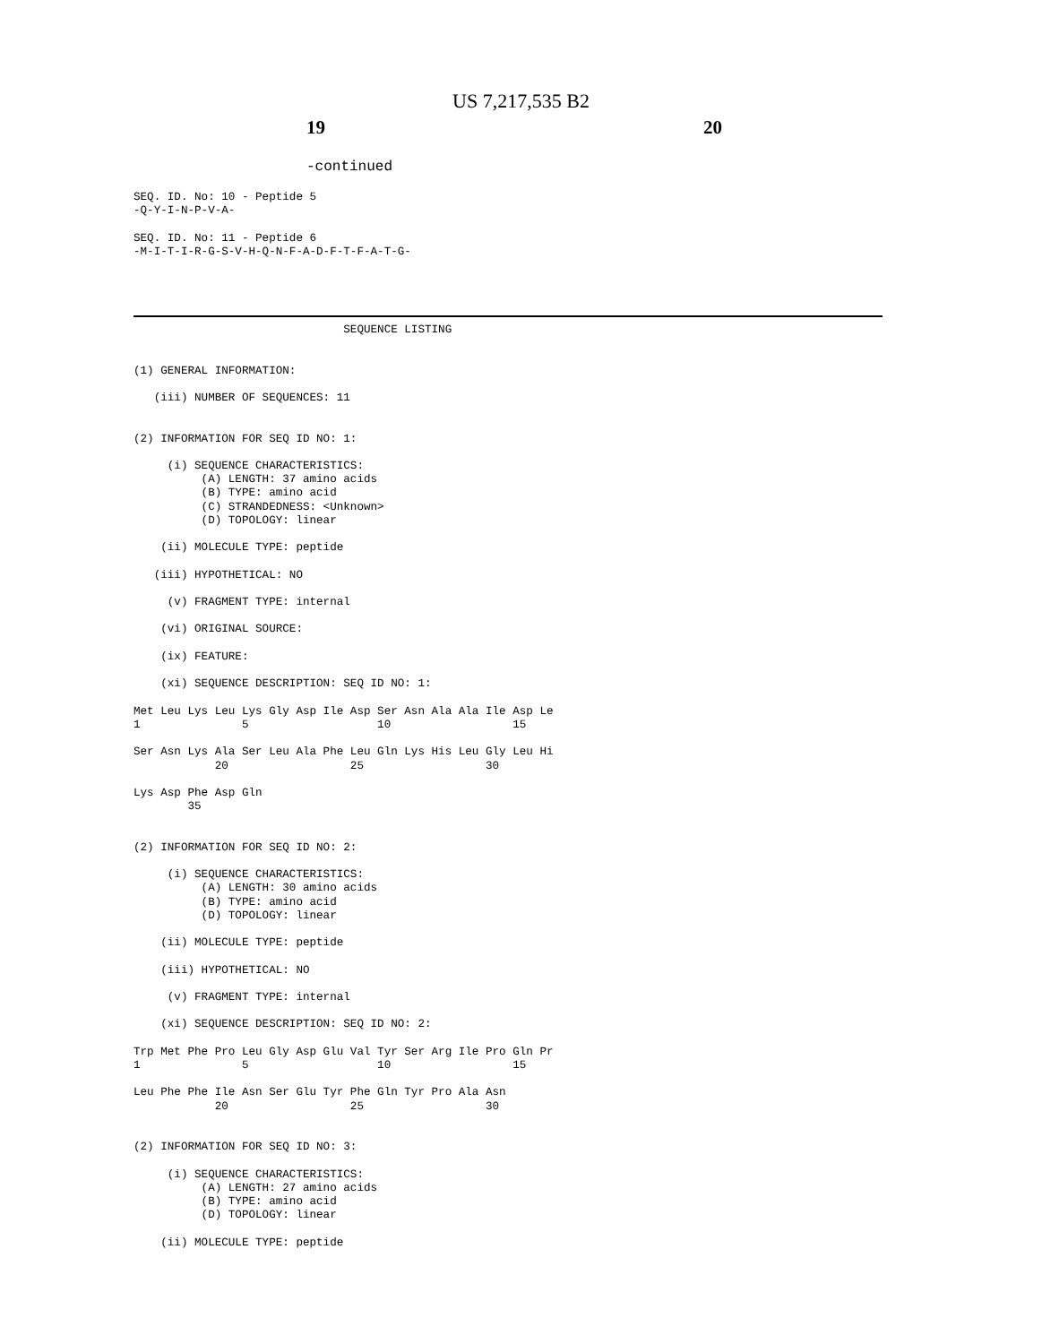US 7,217,535 B2
19 20
-continued
SEQ. ID. No: 10 - Peptide 5
-Q-Y-I-N-P-V-A-

SEQ. ID. No: 11 - Peptide 6
-M-I-T-I-R-G-S-V-H-Q-N-F-A-D-F-T-F-A-T-G-
                               SEQUENCE LISTING


(1) GENERAL INFORMATION:

   (iii) NUMBER OF SEQUENCES: 11


(2) INFORMATION FOR SEQ ID NO: 1:

     (i) SEQUENCE CHARACTERISTICS:
          (A) LENGTH: 37 amino acids
          (B) TYPE: amino acid
          (C) STRANDEDNESS: <Unknown>
          (D) TOPOLOGY: linear

    (ii) MOLECULE TYPE: peptide

   (iii) HYPOTHETICAL: NO

     (v) FRAGMENT TYPE: internal

    (vi) ORIGINAL SOURCE:

    (ix) FEATURE:

    (xi) SEQUENCE DESCRIPTION: SEQ ID NO: 1:

Met Leu Lys Leu Lys Gly Asp Ile Asp Ser Asn Ala Ala Ile Asp Le
1               5                   10                  15

Ser Asn Lys Ala Ser Leu Ala Phe Leu Gln Lys His Leu Gly Leu Hi
            20                  25                  30

Lys Asp Phe Asp Gln
        35


(2) INFORMATION FOR SEQ ID NO: 2:

     (i) SEQUENCE CHARACTERISTICS:
          (A) LENGTH: 30 amino acids
          (B) TYPE: amino acid
          (D) TOPOLOGY: linear

    (ii) MOLECULE TYPE: peptide

    (iii) HYPOTHETICAL: NO

     (v) FRAGMENT TYPE: internal

    (xi) SEQUENCE DESCRIPTION: SEQ ID NO: 2:

Trp Met Phe Pro Leu Gly Asp Glu Val Tyr Ser Arg Ile Pro Gln Pr
1               5                   10                  15

Leu Phe Phe Ile Asn Ser Glu Tyr Phe Gln Tyr Pro Ala Asn
            20                  25                  30


(2) INFORMATION FOR SEQ ID NO: 3:

     (i) SEQUENCE CHARACTERISTICS:
          (A) LENGTH: 27 amino acids
          (B) TYPE: amino acid
          (D) TOPOLOGY: linear

    (ii) MOLECULE TYPE: peptide